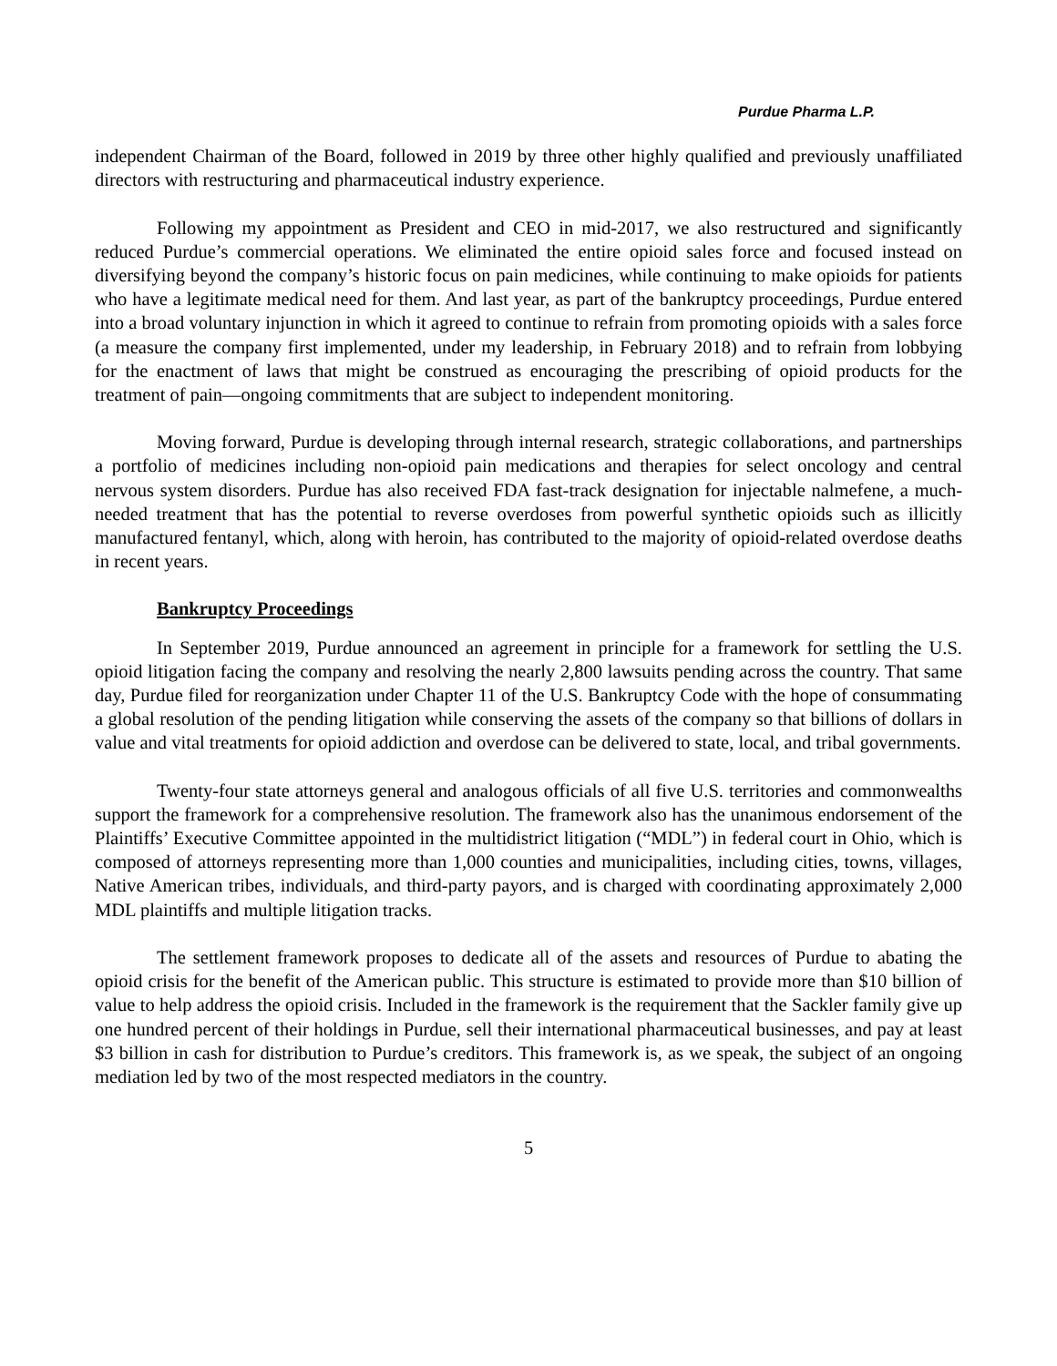Purdue Pharma L.P.
independent Chairman of the Board, followed in 2019 by three other highly qualified and previously unaffiliated directors with restructuring and pharmaceutical industry experience.
Following my appointment as President and CEO in mid-2017, we also restructured and significantly reduced Purdue’s commercial operations. We eliminated the entire opioid sales force and focused instead on diversifying beyond the company’s historic focus on pain medicines, while continuing to make opioids for patients who have a legitimate medical need for them. And last year, as part of the bankruptcy proceedings, Purdue entered into a broad voluntary injunction in which it agreed to continue to refrain from promoting opioids with a sales force (a measure the company first implemented, under my leadership, in February 2018) and to refrain from lobbying for the enactment of laws that might be construed as encouraging the prescribing of opioid products for the treatment of pain—ongoing commitments that are subject to independent monitoring.
Moving forward, Purdue is developing through internal research, strategic collaborations, and partnerships a portfolio of medicines including non-opioid pain medications and therapies for select oncology and central nervous system disorders. Purdue has also received FDA fast-track designation for injectable nalmefene, a much-needed treatment that has the potential to reverse overdoses from powerful synthetic opioids such as illicitly manufactured fentanyl, which, along with heroin, has contributed to the majority of opioid-related overdose deaths in recent years.
Bankruptcy Proceedings
In September 2019, Purdue announced an agreement in principle for a framework for settling the U.S. opioid litigation facing the company and resolving the nearly 2,800 lawsuits pending across the country. That same day, Purdue filed for reorganization under Chapter 11 of the U.S. Bankruptcy Code with the hope of consummating a global resolution of the pending litigation while conserving the assets of the company so that billions of dollars in value and vital treatments for opioid addiction and overdose can be delivered to state, local, and tribal governments.
Twenty-four state attorneys general and analogous officials of all five U.S. territories and commonwealths support the framework for a comprehensive resolution. The framework also has the unanimous endorsement of the Plaintiffs’ Executive Committee appointed in the multidistrict litigation (“MDL”) in federal court in Ohio, which is composed of attorneys representing more than 1,000 counties and municipalities, including cities, towns, villages, Native American tribes, individuals, and third-party payors, and is charged with coordinating approximately 2,000 MDL plaintiffs and multiple litigation tracks.
The settlement framework proposes to dedicate all of the assets and resources of Purdue to abating the opioid crisis for the benefit of the American public. This structure is estimated to provide more than $10 billion of value to help address the opioid crisis. Included in the framework is the requirement that the Sackler family give up one hundred percent of their holdings in Purdue, sell their international pharmaceutical businesses, and pay at least $3 billion in cash for distribution to Purdue’s creditors. This framework is, as we speak, the subject of an ongoing mediation led by two of the most respected mediators in the country.
5